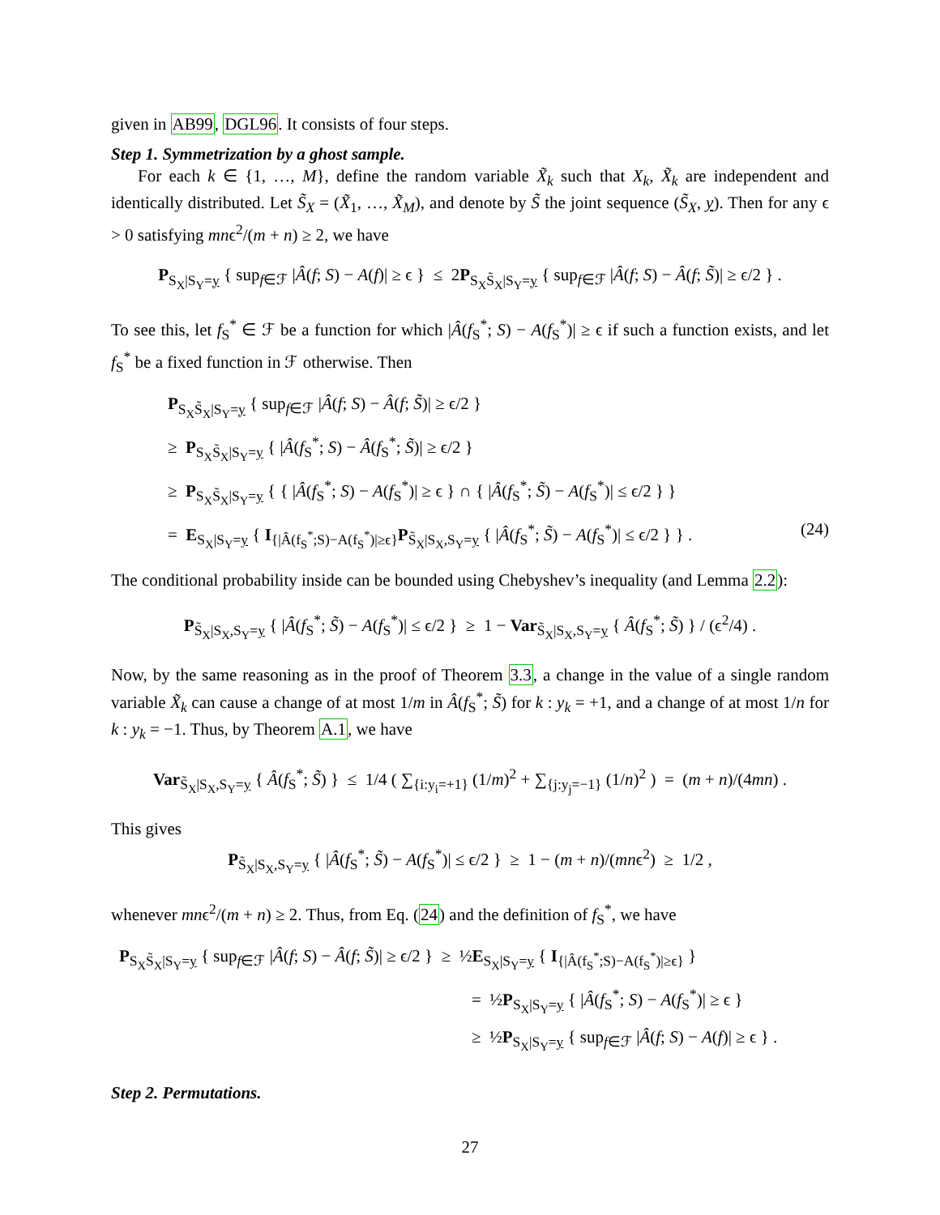given in AB99, DGL96. It consists of four steps.
Step 1. Symmetrization by a ghost sample.
For each k ∈ {1, …, M}, define the random variable X̃<sub>k</sub> such that X<sub>k</sub>, X̃<sub>k</sub> are independent and identically distributed. Let S̃<sub>X</sub> = (X̃<sub>1</sub>, …, X̃<sub>M</sub>), and denote by S̃ the joint sequence (S̃<sub>X</sub>, y). Then for any ϵ > 0 satisfying mnϵ<sup>2</sup>/(m + n) ≥ 2, we have
P<sub>S<sub>X</sub>|S<sub>Y</sub>=y</sub> { sup<sub>f∈ℱ</sub> |Â(f; S) − A(f)| ≥ ϵ } ≤ 2P<sub>S<sub>X</sub>S̃<sub>X</sub>|S<sub>Y</sub>=y</sub> { sup<sub>f∈ℱ</sub> |Â(f; S) − Â(f; S̃)| ≥ ϵ/2 } .
To see this, let f<sub>S</sub><sup>*</sup> ∈ ℱ be a function for which |Â(f<sub>S</sub><sup>*</sup>; S) − A(f<sub>S</sub><sup>*</sup>)| ≥ ϵ if such a function exists, and let f<sub>S</sub><sup>*</sup> be a fixed function in ℱ otherwise. Then
P<sub>S<sub>X</sub>S̃<sub>X</sub>|S<sub>Y</sub>=y</sub> { sup<sub>f∈ℱ</sub> |Â(f; S) − Â(f; S̃)| ≥ ϵ/2 }
≥ P<sub>S<sub>X</sub>S̃<sub>X</sub>|S<sub>Y</sub>=y</sub> { |Â(f<sub>S</sub><sup>*</sup>; S) − Â(f<sub>S</sub><sup>*</sup>; S̃)| ≥ ϵ/2 }
≥ P<sub>S<sub>X</sub>S̃<sub>X</sub>|S<sub>Y</sub>=y</sub> { { |Â(f<sub>S</sub><sup>*</sup>; S) − A(f<sub>S</sub><sup>*</sup>)| ≥ ϵ } ∩ { |Â(f<sub>S</sub><sup>*</sup>; S̃) − A(f<sub>S</sub><sup>*</sup>)| ≤ ϵ/2 } }
= E<sub>S<sub>X</sub>|S<sub>Y</sub>=y</sub> { I<sub>{|Â(f<sub>S</sub><sup>*</sup>;S)−A(f<sub>S</sub><sup>*</sup>)|≥ϵ}</sub>P<sub>S̃<sub>X</sub>|S<sub>X</sub>,S<sub>Y</sub>=y</sub> { |Â(f<sub>S</sub><sup>*</sup>; S̃) − A(f<sub>S</sub><sup>*</sup>)| ≤ ϵ/2 } } . (24)
The conditional probability inside can be bounded using Chebyshev’s inequality (and Lemma 2.2):
P<sub>S̃<sub>X</sub>|S<sub>X</sub>,S<sub>Y</sub>=y</sub> { |Â(f<sub>S</sub><sup>*</sup>; S̃) − A(f<sub>S</sub><sup>*</sup>)| ≤ ϵ/2 } ≥ 1 − Var<sub>S̃<sub>X</sub>|S<sub>X</sub>,S<sub>Y</sub>=y</sub> { Â(f<sub>S</sub><sup>*</sup>; S̃) } / (ϵ<sup>2</sup>/4) .
Now, by the same reasoning as in the proof of Theorem 3.3, a change in the value of a single random variable X̃<sub>k</sub> can cause a change of at most 1/m in Â(f<sub>S</sub><sup>*</sup>; S̃) for k : y<sub>k</sub> = +1, and a change of at most 1/n for k : y<sub>k</sub> = −1. Thus, by Theorem A.1, we have
Var<sub>S̃<sub>X</sub>|S<sub>X</sub>,S<sub>Y</sub>=y</sub> { Â(f<sub>S</sub><sup>*</sup>; S̃) } ≤ 1/4 ( ∑<sub>{i:y<sub>i</sub>=+1}</sub> (1/m)<sup>2</sup> + ∑<sub>{j:y<sub>j</sub>=−1}</sub> (1/n)<sup>2</sup> ) = (m + n)/(4mn) .
This gives
P<sub>S̃<sub>X</sub>|S<sub>X</sub>,S<sub>Y</sub>=y</sub> { |Â(f<sub>S</sub><sup>*</sup>; S̃) − A(f<sub>S</sub><sup>*</sup>)| ≤ ϵ/2 } ≥ 1 − (m + n)/(mnϵ<sup>2</sup>) ≥ 1/2 ,
whenever mnϵ<sup>2</sup>/(m + n) ≥ 2. Thus, from Eq. (24) and the definition of f<sub>S</sub><sup>*</sup>, we have
P<sub>S<sub>X</sub>S̃<sub>X</sub>|S<sub>Y</sub>=y</sub> { sup<sub>f∈ℱ</sub> |Â(f; S) − Â(f; S̃)| ≥ ϵ/2 } ≥ ½E<sub>S<sub>X</sub>|S<sub>Y</sub>=y</sub> { I<sub>{|Â(f<sub>S</sub><sup>*</sup>;S)−A(f<sub>S</sub><sup>*</sup>)|≥ϵ}</sub> }
= ½P<sub>S<sub>X</sub>|S<sub>Y</sub>=y</sub> { |Â(f<sub>S</sub><sup>*</sup>; S) − A(f<sub>S</sub><sup>*</sup>)| ≥ ϵ }
≥ ½P<sub>S<sub>X</sub>|S<sub>Y</sub>=y</sub> { sup<sub>f∈ℱ</sub> |Â(f; S) − A(f)| ≥ ϵ } .
Step 2. Permutations.
27